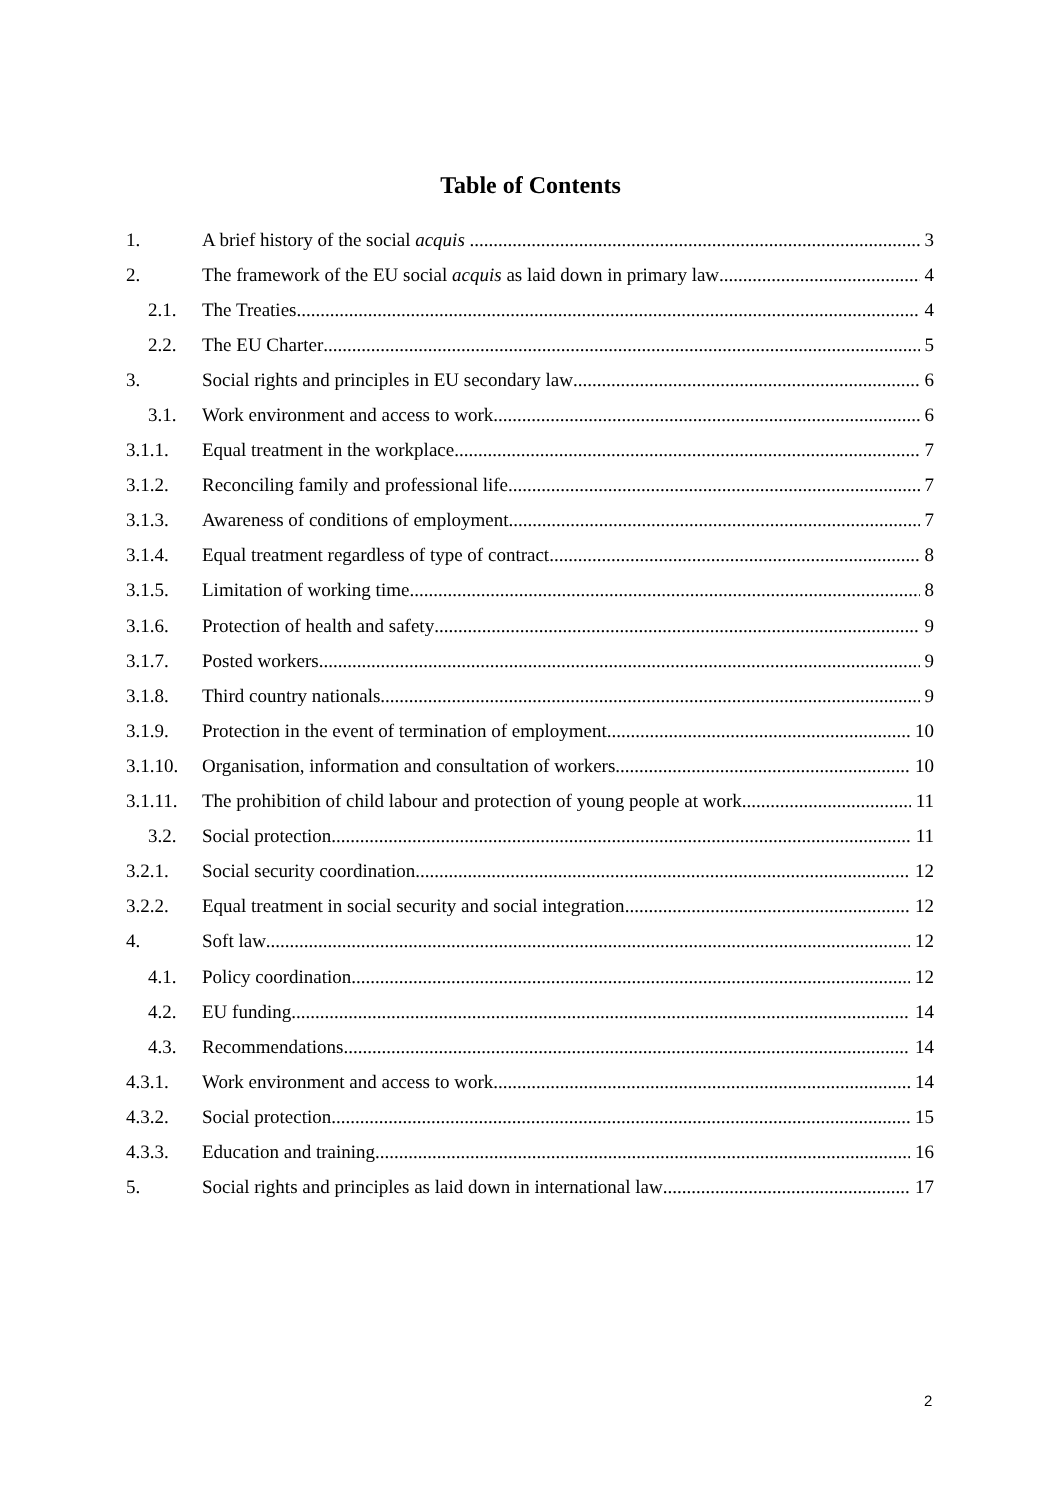Table of Contents
1. A brief history of the social acquis 3
2. The framework of the EU social acquis as laid down in primary law 4
2.1. The Treaties 4
2.2. The EU Charter 5
3. Social rights and principles in EU secondary law 6
3.1. Work environment and access to work 6
3.1.1. Equal treatment in the workplace 7
3.1.2. Reconciling family and professional life 7
3.1.3. Awareness of conditions of employment 7
3.1.4. Equal treatment regardless of type of contract 8
3.1.5. Limitation of working time 8
3.1.6. Protection of health and safety 9
3.1.7. Posted workers 9
3.1.8. Third country nationals 9
3.1.9. Protection in the event of termination of employment 10
3.1.10. Organisation, information and consultation of workers 10
3.1.11. The prohibition of child labour and protection of young people at work 11
3.2. Social protection 11
3.2.1. Social security coordination 12
3.2.2. Equal treatment in social security and social integration 12
4. Soft law 12
4.1. Policy coordination 12
4.2. EU funding 14
4.3. Recommendations 14
4.3.1. Work environment and access to work 14
4.3.2. Social protection 15
4.3.3. Education and training 16
5. Social rights and principles as laid down in international law 17
2